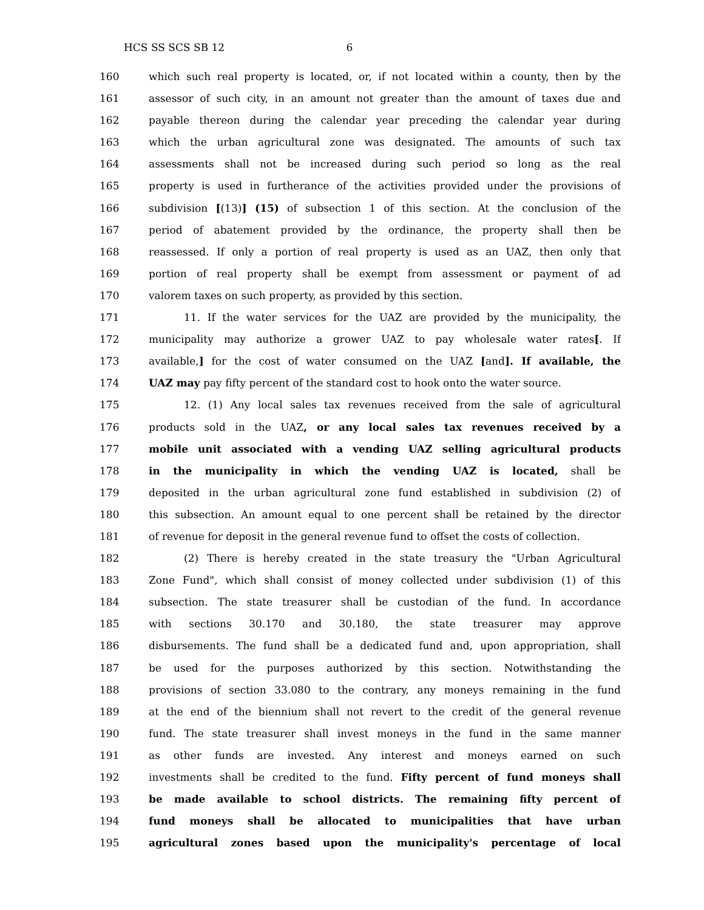HCS SS SCS SB 12 6
160 which such real property is located, or, if not located within a county, then by the
161 assessor of such city, in an amount not greater than the amount of taxes due and
162 payable thereon during the calendar year preceding the calendar year during
163 which the urban agricultural zone was designated. The amounts of such tax
164 assessments shall not be increased during such period so long as the real
165 property is used in furtherance of the activities provided under the provisions of
166 subdivision [(13)] (15) of subsection 1 of this section. At the conclusion of the
167 period of abatement provided by the ordinance, the property shall then be
168 reassessed. If only a portion of real property is used as an UAZ, then only that
169 portion of real property shall be exempt from assessment or payment of ad
170 valorem taxes on such property, as provided by this section.
171 11. If the water services for the UAZ are provided by the municipality, the
172 municipality may authorize a grower UAZ to pay wholesale water rates[. If
173 available,] for the cost of water consumed on the UAZ [and]. If available, the
174 UAZ may pay fifty percent of the standard cost to hook onto the water source.
175 12. (1) Any local sales tax revenues received from the sale of agricultural
176 products sold in the UAZ, or any local sales tax revenues received by a
177 mobile unit associated with a vending UAZ selling agricultural products
178 in the municipality in which the vending UAZ is located, shall be
179 deposited in the urban agricultural zone fund established in subdivision (2) of
180 this subsection. An amount equal to one percent shall be retained by the director
181 of revenue for deposit in the general revenue fund to offset the costs of collection.
182 (2) There is hereby created in the state treasury the "Urban Agricultural
183 Zone Fund", which shall consist of money collected under subdivision (1) of this
184 subsection. The state treasurer shall be custodian of the fund. In accordance
185 with sections 30.170 and 30.180, the state treasurer may approve
186 disbursements. The fund shall be a dedicated fund and, upon appropriation, shall
187 be used for the purposes authorized by this section. Notwithstanding the
188 provisions of section 33.080 to the contrary, any moneys remaining in the fund
189 at the end of the biennium shall not revert to the credit of the general revenue
190 fund. The state treasurer shall invest moneys in the fund in the same manner
191 as other funds are invested. Any interest and moneys earned on such
192 investments shall be credited to the fund. Fifty percent of fund moneys shall
193 be made available to school districts. The remaining fifty percent of
194 fund moneys shall be allocated to municipalities that have urban
195 agricultural zones based upon the municipality's percentage of local